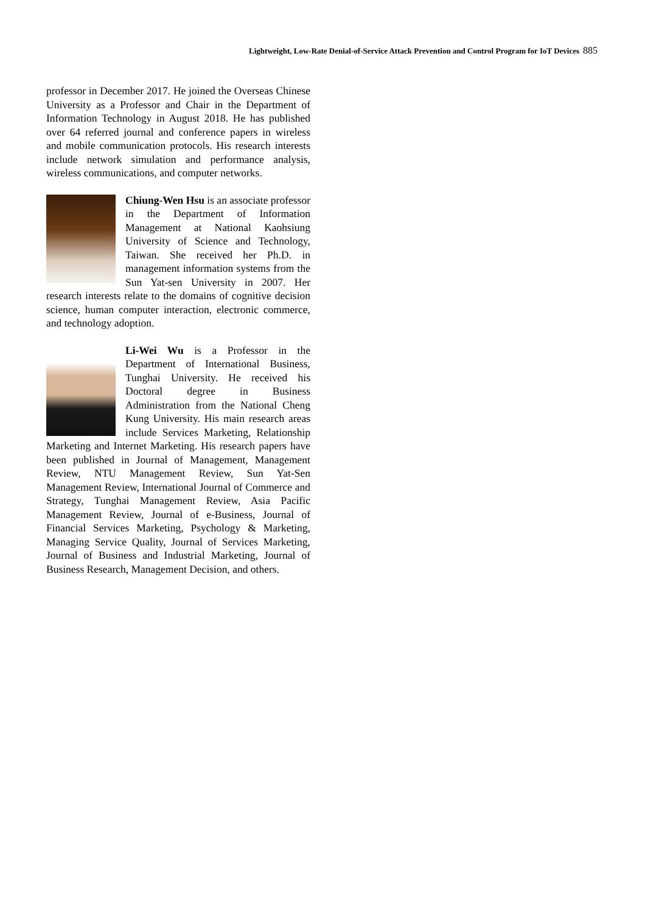Lightweight, Low-Rate Denial-of-Service Attack Prevention and Control Program for IoT Devices 885
professor in December 2017. He joined the Overseas Chinese University as a Professor and Chair in the Department of Information Technology in August 2018. He has published over 64 referred journal and conference papers in wireless and mobile communication protocols. His research interests include network simulation and performance analysis, wireless communications, and computer networks.
Chiung-Wen Hsu is an associate professor in the Department of Information Management at National Kaohsiung University of Science and Technology, Taiwan. She received her Ph.D. in management information systems from the Sun Yat-sen University in 2007. Her research interests relate to the domains of cognitive decision science, human computer interaction, electronic commerce, and technology adoption.
Li-Wei Wu is a Professor in the Department of International Business, Tunghai University. He received his Doctoral degree in Business Administration from the National Cheng Kung University. His main research areas include Services Marketing, Relationship Marketing and Internet Marketing. His research papers have been published in Journal of Management, Management Review, NTU Management Review, Sun Yat-Sen Management Review, International Journal of Commerce and Strategy, Tunghai Management Review, Asia Pacific Management Review, Journal of e-Business, Journal of Financial Services Marketing, Psychology & Marketing, Managing Service Quality, Journal of Services Marketing, Journal of Business and Industrial Marketing, Journal of Business Research, Management Decision, and others.